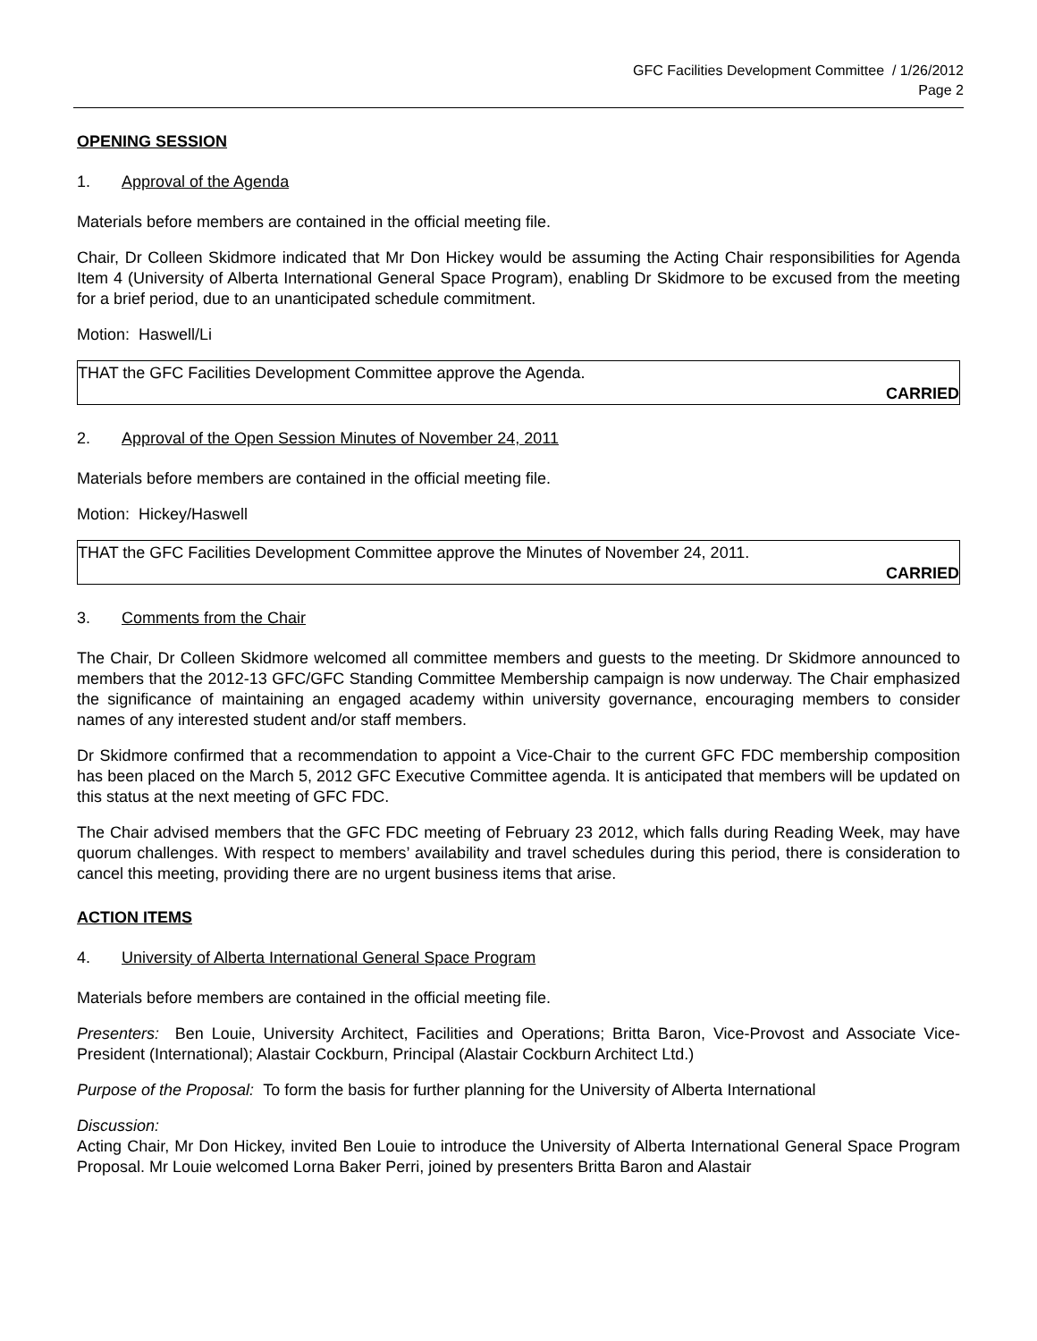GFC Facilities Development Committee / 1/26/2012
Page 2
OPENING SESSION
1. Approval of the Agenda
Materials before members are contained in the official meeting file.
Chair, Dr Colleen Skidmore indicated that Mr Don Hickey would be assuming the Acting Chair responsibilities for Agenda Item 4 (University of Alberta International General Space Program), enabling Dr Skidmore to be excused from the meeting for a brief period, due to an unanticipated schedule commitment.
Motion: Haswell/Li
THAT the GFC Facilities Development Committee approve the Agenda.
CARRIED
2. Approval of the Open Session Minutes of November 24, 2011
Materials before members are contained in the official meeting file.
Motion: Hickey/Haswell
THAT the GFC Facilities Development Committee approve the Minutes of November 24, 2011.
CARRIED
3. Comments from the Chair
The Chair, Dr Colleen Skidmore welcomed all committee members and guests to the meeting. Dr Skidmore announced to members that the 2012-13 GFC/GFC Standing Committee Membership campaign is now underway. The Chair emphasized the significance of maintaining an engaged academy within university governance, encouraging members to consider names of any interested student and/or staff members.
Dr Skidmore confirmed that a recommendation to appoint a Vice-Chair to the current GFC FDC membership composition has been placed on the March 5, 2012 GFC Executive Committee agenda. It is anticipated that members will be updated on this status at the next meeting of GFC FDC.
The Chair advised members that the GFC FDC meeting of February 23 2012, which falls during Reading Week, may have quorum challenges. With respect to members’ availability and travel schedules during this period, there is consideration to cancel this meeting, providing there are no urgent business items that arise.
ACTION ITEMS
4. University of Alberta International General Space Program
Materials before members are contained in the official meeting file.
Presenters: Ben Louie, University Architect, Facilities and Operations; Britta Baron, Vice-Provost and Associate Vice-President (International); Alastair Cockburn, Principal (Alastair Cockburn Architect Ltd.)
Purpose of the Proposal: To form the basis for further planning for the University of Alberta International
Discussion:
Acting Chair, Mr Don Hickey, invited Ben Louie to introduce the University of Alberta International General Space Program Proposal. Mr Louie welcomed Lorna Baker Perri, joined by presenters Britta Baron and Alastair